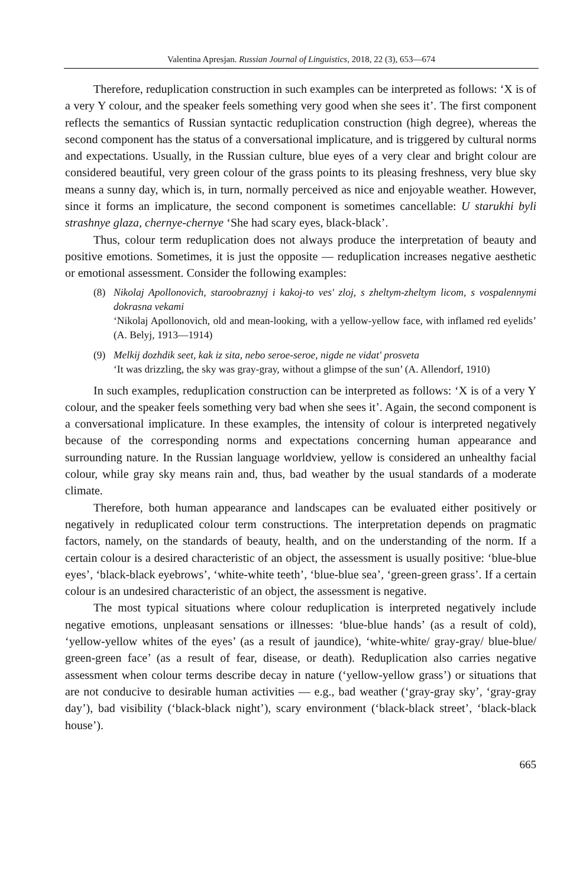Valentina Apresjan. Russian Journal of Linguistics, 2018, 22 (3), 653—674
Therefore, reduplication construction in such examples can be interpreted as follows: ‘X is of a very Y colour, and the speaker feels something very good when she sees it’. The first component reflects the semantics of Russian syntactic reduplication construction (high degree), whereas the second component has the status of a conversational implicature, and is triggered by cultural norms and expectations. Usually, in the Russian culture, blue eyes of a very clear and bright colour are considered beautiful, very green colour of the grass points to its pleasing freshness, very blue sky means a sunny day, which is, in turn, normally perceived as nice and enjoyable weather. However, since it forms an implicature, the second component is sometimes cancellable: U starukhi byli strashnye glaza, chernye-chernye ‘She had scary eyes, black-black’.
Thus, colour term reduplication does not always produce the interpretation of beauty and positive emotions. Sometimes, it is just the opposite — reduplication increases negative aesthetic or emotional assessment. Consider the following examples:
(8) Nikolaj Apollonovich, staroobraznyj i kakoj-to ves' zloj, s zheltym-zheltym licom, s vospalennymi dokrasna vekami
‘Nikolaj Apollonovich, old and mean-looking, with a yellow-yellow face, with inflamed red eyelids’ (A. Belyj, 1913—1914)
(9) Melkij dozhdik seet, kak iz sita, nebo seroe-seroe, nigde ne vidat' prosveta
‘It was drizzling, the sky was gray-gray, without a glimpse of the sun’ (A. Allendorf, 1910)
In such examples, reduplication construction can be interpreted as follows: ‘X is of a very Y colour, and the speaker feels something very bad when she sees it’. Again, the second component is a conversational implicature. In these examples, the intensity of colour is interpreted negatively because of the corresponding norms and expectations concerning human appearance and surrounding nature. In the Russian language worldview, yellow is considered an unhealthy facial colour, while gray sky means rain and, thus, bad weather by the usual standards of a moderate climate.
Therefore, both human appearance and landscapes can be evaluated either positively or negatively in reduplicated colour term constructions. The interpretation depends on pragmatic factors, namely, on the standards of beauty, health, and on the understanding of the norm. If a certain colour is a desired characteristic of an object, the assessment is usually positive: ‘blue-blue eyes’, ‘black-black eyebrows’, ‘white-white teeth’, ‘blue-blue sea’, ‘green-green grass’. If a certain colour is an undesired characteristic of an object, the assessment is negative.
The most typical situations where colour reduplication is interpreted negatively include negative emotions, unpleasant sensations or illnesses: ‘blue-blue hands’ (as a result of cold), ‘yellow-yellow whites of the eyes’ (as a result of jaundice), ‘white-white/ gray-gray/ blue-blue/ green-green face’ (as a result of fear, disease, or death). Reduplication also carries negative assessment when colour terms describe decay in nature (‘yellow-yellow grass’) or situations that are not conducive to desirable human activities — e.g., bad weather (‘gray-gray sky’, ‘gray-gray day’), bad visibility (‘black-black night’), scary environment (‘black-black street’, ‘black-black house’).
665